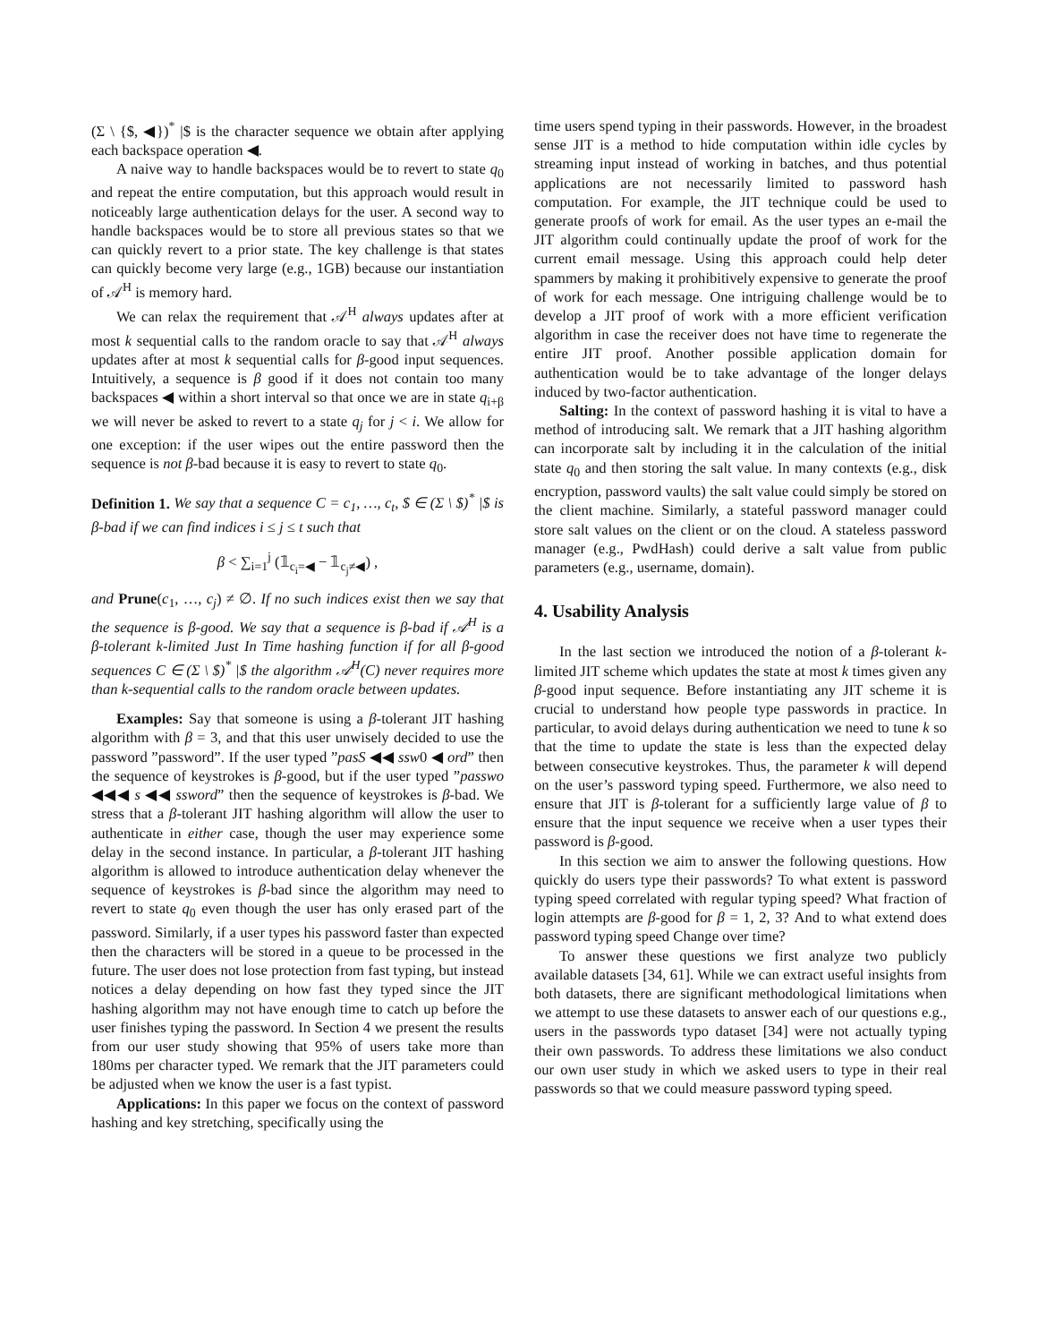(Σ \ {$, ◀})<sup>*</sup> |$ is the character sequence we obtain after applying each backspace operation ◀.
A naive way to handle backspaces would be to revert to state q<sub>0</sub> and repeat the entire computation, but this approach would result in noticeably large authentication delays for the user. A second way to handle backspaces would be to store all previous states so that we can quickly revert to a prior state. The key challenge is that states can quickly become very large (e.g., 1GB) because our instantiation of 𝒜<sup>H</sup> is memory hard.
We can relax the requirement that 𝒜<sup>H</sup> always updates after at most k sequential calls to the random oracle to say that 𝒜<sup>H</sup> always updates after at most k sequential calls for β-good input sequences. Intuitively, a sequence is β good if it does not contain too many backspaces ◀ within a short interval so that once we are in state q<sub>i+β</sub> we will never be asked to revert to a state q<sub>j</sub> for j < i. We allow for one exception: if the user wipes out the entire password then the sequence is not β-bad because it is easy to revert to state q<sub>0</sub>.
Definition 1. We say that a sequence C = c<sub>1</sub>, …, c<sub>t</sub>, $ ∈ (Σ \ $)<sup>*</sup> |$ is β-bad if we can find indices i ≤ j ≤ t such that
β < ∑<sub>i=1</sub><sup>j</sup> (𝟙<sub>c<sub>i</sub>=◀</sub> − 𝟙<sub>c<sub>j</sub>≠◀</sub>) ,
and Prune(c<sub>1</sub>, …, c<sub>j</sub>) ≠ ∅. If no such indices exist then we say that the sequence is β-good. We say that a sequence is β-bad if 𝒜<sup>H</sup> is a β-tolerant k-limited Just In Time hashing function if for all β-good sequences C ∈ (Σ \ $)<sup>*</sup> |$ the algorithm 𝒜<sup>H</sup>(C) never requires more than k-sequential calls to the random oracle between updates.
Examples: Say that someone is using a β-tolerant JIT hashing algorithm with β = 3, and that this user unwisely decided to use the password ”password”. If the user typed ”pasS ◀◀ ssw0 ◀ ord” then the sequence of keystrokes is β-good, but if the user typed ”passwo ◀◀◀ s ◀◀ ssword” then the sequence of keystrokes is β-bad. We stress that a β-tolerant JIT hashing algorithm will allow the user to authenticate in either case, though the user may experience some delay in the second instance. In particular, a β-tolerant JIT hashing algorithm is allowed to introduce authentication delay whenever the sequence of keystrokes is β-bad since the algorithm may need to revert to state q<sub>0</sub> even though the user has only erased part of the password. Similarly, if a user types his password faster than expected then the characters will be stored in a queue to be processed in the future. The user does not lose protection from fast typing, but instead notices a delay depending on how fast they typed since the JIT hashing algorithm may not have enough time to catch up before the user finishes typing the password. In Section 4 we present the results from our user study showing that 95% of users take more than 180ms per character typed. We remark that the JIT parameters could be adjusted when we know the user is a fast typist.
Applications: In this paper we focus on the context of password hashing and key stretching, specifically using the
time users spend typing in their passwords. However, in the broadest sense JIT is a method to hide computation within idle cycles by streaming input instead of working in batches, and thus potential applications are not necessarily limited to password hash computation. For example, the JIT technique could be used to generate proofs of work for email. As the user types an e-mail the JIT algorithm could continually update the proof of work for the current email message. Using this approach could help deter spammers by making it prohibitively expensive to generate the proof of work for each message. One intriguing challenge would be to develop a JIT proof of work with a more efficient verification algorithm in case the receiver does not have time to regenerate the entire JIT proof. Another possible application domain for authentication would be to take advantage of the longer delays induced by two-factor authentication.
Salting: In the context of password hashing it is vital to have a method of introducing salt. We remark that a JIT hashing algorithm can incorporate salt by including it in the calculation of the initial state q<sub>0</sub> and then storing the salt value. In many contexts (e.g., disk encryption, password vaults) the salt value could simply be stored on the client machine. Similarly, a stateful password manager could store salt values on the client or on the cloud. A stateless password manager (e.g., PwdHash) could derive a salt value from public parameters (e.g., username, domain).
4. Usability Analysis
In the last section we introduced the notion of a β-tolerant k-limited JIT scheme which updates the state at most k times given any β-good input sequence. Before instantiating any JIT scheme it is crucial to understand how people type passwords in practice. In particular, to avoid delays during authentication we need to tune k so that the time to update the state is less than the expected delay between consecutive keystrokes. Thus, the parameter k will depend on the user’s password typing speed. Furthermore, we also need to ensure that JIT is β-tolerant for a sufficiently large value of β to ensure that the input sequence we receive when a user types their password is β-good.
In this section we aim to answer the following questions. How quickly do users type their passwords? To what extent is password typing speed correlated with regular typing speed? What fraction of login attempts are β-good for β = 1, 2, 3? And to what extend does password typing speed Change over time?
To answer these questions we first analyze two publicly available datasets [34, 61]. While we can extract useful insights from both datasets, there are significant methodological limitations when we attempt to use these datasets to answer each of our questions e.g., users in the passwords typo dataset [34] were not actually typing their own passwords. To address these limitations we also conduct our own user study in which we asked users to type in their real passwords so that we could measure password typing speed.